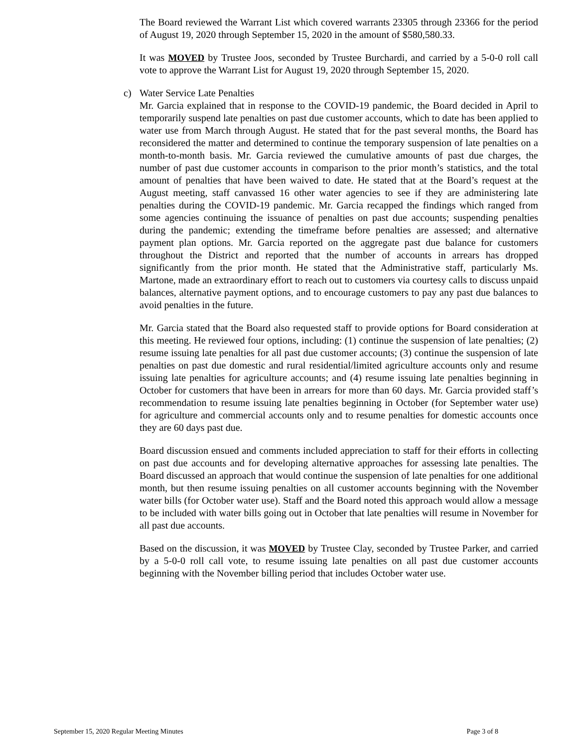The Board reviewed the Warrant List which covered warrants 23305 through 23366 for the period of August 19, 2020 through September 15, 2020 in the amount of $580,580.33.
It was MOVED by Trustee Joos, seconded by Trustee Burchardi, and carried by a 5-0-0 roll call vote to approve the Warrant List for August 19, 2020 through September 15, 2020.
c) Water Service Late Penalties
Mr. Garcia explained that in response to the COVID-19 pandemic, the Board decided in April to temporarily suspend late penalties on past due customer accounts, which to date has been applied to water use from March through August. He stated that for the past several months, the Board has reconsidered the matter and determined to continue the temporary suspension of late penalties on a month-to-month basis. Mr. Garcia reviewed the cumulative amounts of past due charges, the number of past due customer accounts in comparison to the prior month’s statistics, and the total amount of penalties that have been waived to date. He stated that at the Board’s request at the August meeting, staff canvassed 16 other water agencies to see if they are administering late penalties during the COVID-19 pandemic. Mr. Garcia recapped the findings which ranged from some agencies continuing the issuance of penalties on past due accounts; suspending penalties during the pandemic; extending the timeframe before penalties are assessed; and alternative payment plan options. Mr. Garcia reported on the aggregate past due balance for customers throughout the District and reported that the number of accounts in arrears has dropped significantly from the prior month. He stated that the Administrative staff, particularly Ms. Martone, made an extraordinary effort to reach out to customers via courtesy calls to discuss unpaid balances, alternative payment options, and to encourage customers to pay any past due balances to avoid penalties in the future.
Mr. Garcia stated that the Board also requested staff to provide options for Board consideration at this meeting. He reviewed four options, including: (1) continue the suspension of late penalties; (2) resume issuing late penalties for all past due customer accounts; (3) continue the suspension of late penalties on past due domestic and rural residential/limited agriculture accounts only and resume issuing late penalties for agriculture accounts; and (4) resume issuing late penalties beginning in October for customers that have been in arrears for more than 60 days. Mr. Garcia provided staff’s recommendation to resume issuing late penalties beginning in October (for September water use) for agriculture and commercial accounts only and to resume penalties for domestic accounts once they are 60 days past due.
Board discussion ensued and comments included appreciation to staff for their efforts in collecting on past due accounts and for developing alternative approaches for assessing late penalties. The Board discussed an approach that would continue the suspension of late penalties for one additional month, but then resume issuing penalties on all customer accounts beginning with the November water bills (for October water use). Staff and the Board noted this approach would allow a message to be included with water bills going out in October that late penalties will resume in November for all past due accounts.
Based on the discussion, it was MOVED by Trustee Clay, seconded by Trustee Parker, and carried by a 5-0-0 roll call vote, to resume issuing late penalties on all past due customer accounts beginning with the November billing period that includes October water use.
September 15, 2020 Regular Meeting Minutes Page 3 of 8